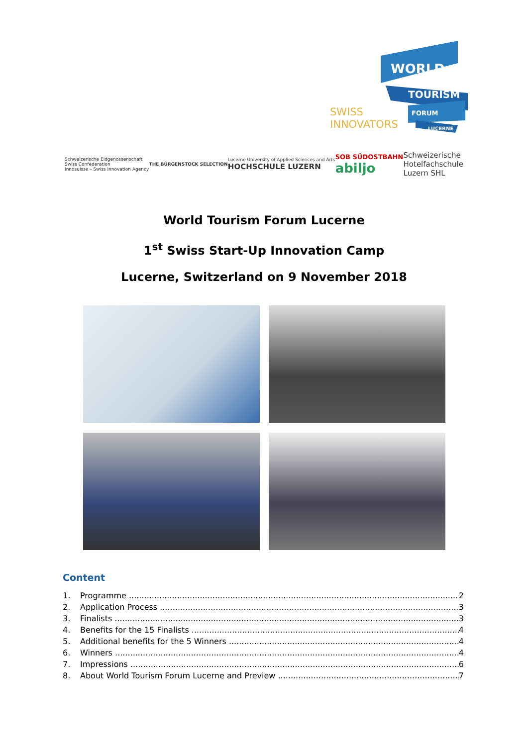SWISS
INNOVATORS
WORLD
TOURISM
FORUM
LUCERNE
Schweizerische Eidgenossenschaft
Swiss Confederation
Innosuisse – Swiss Innovation Agency
THE BÜRGENSTOCK SELECTION
Lucerne University of Applied Sciences and Arts
HOCHSCHULE LUZERN
SOB SÜDOSTBAHN
abiljo
Schweizerische
Hotelfachschule
Luzern SHL
World Tourism Forum Lucerne
1<sup>st</sup> Swiss Start-Up Innovation Camp
Lucerne, Switzerland on 9 November 2018
Content
1. Programme 2
2. Application Process 3
3. Finalists 3
4. Benefits for the 15 Finalists 4
5. Additional benefits for the 5 Winners 4
6. Winners 4
7. Impressions 6
8. About World Tourism Forum Lucerne and Preview 7